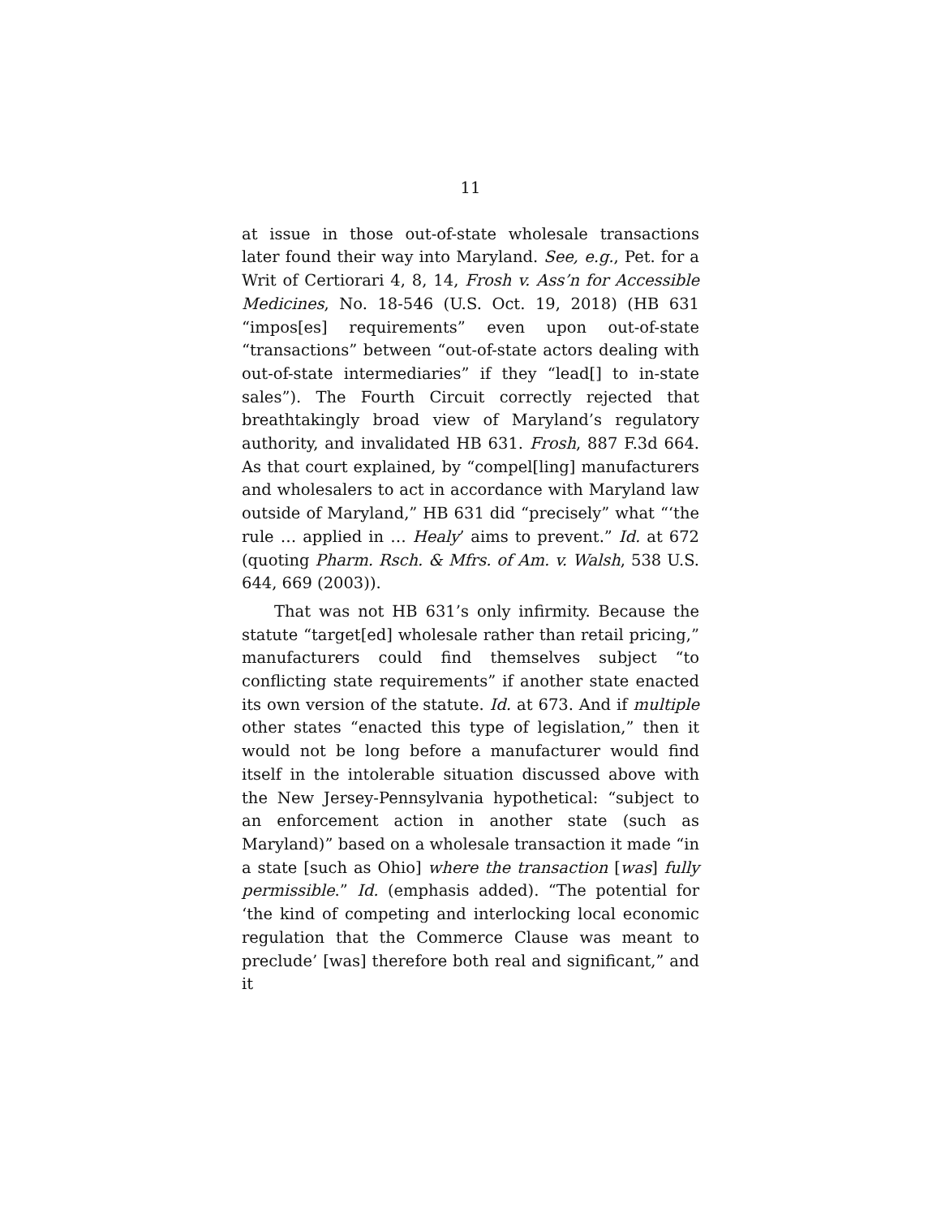11
at issue in those out-of-state wholesale transactions later found their way into Maryland. See, e.g., Pet. for a Writ of Certiorari 4, 8, 14, Frosh v. Ass’n for Accessible Medicines, No. 18-546 (U.S. Oct. 19, 2018) (HB 631 “impos[es] requirements” even upon out-of-state “transactions” between “out-of-state actors dealing with out-of-state intermediaries” if they “lead[] to in-state sales”). The Fourth Circuit correctly rejected that breathtakingly broad view of Maryland’s regulatory authority, and invalidated HB 631. Frosh, 887 F.3d 664. As that court explained, by “compel[ling] manufacturers and wholesalers to act in accordance with Maryland law outside of Maryland,” HB 631 did “precisely” what “‘the rule … applied in … Healy’ aims to prevent.” Id. at 672 (quoting Pharm. Rsch. & Mfrs. of Am. v. Walsh, 538 U.S. 644, 669 (2003)).
That was not HB 631’s only infirmity. Because the statute “target[ed] wholesale rather than retail pricing,” manufacturers could find themselves subject “to conflicting state requirements” if another state enacted its own version of the statute. Id. at 673. And if multiple other states “enacted this type of legislation,” then it would not be long before a manufacturer would find itself in the intolerable situation discussed above with the New Jersey-Pennsylvania hypothetical: “subject to an enforcement action in another state (such as Maryland)” based on a wholesale transaction it made “in a state [such as Ohio] where the transaction [was] fully permissible.” Id. (emphasis added). “The potential for ‘the kind of competing and interlocking local economic regulation that the Commerce Clause was meant to preclude’ [was] therefore both real and significant,” and it